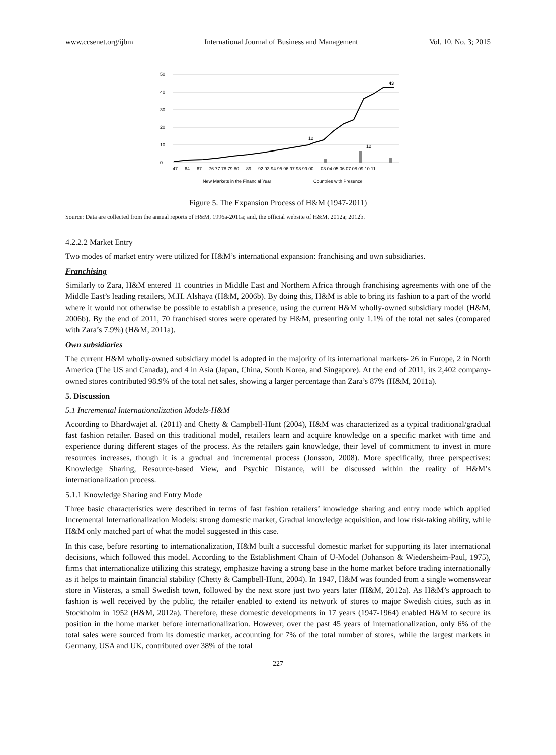www.ccsenet.org/ijbm International Journal of Business and Management Vol. 10, No. 3; 2015
50
40
30
20
10
0
12
12
43
47 … 64 … 67 … 76 77 78 79 80 … 89 … 92 93 94 95 96 97 98 99 00 … 03 04 05 06 07 08 09 10 11
New Markets in the Financial Year
Countries with Presence
Figure 5. The Expansion Process of H&M (1947-2011)
Source: Data are collected from the annual reports of H&M, 1996a-2011a; and, the official website of H&M, 2012a; 2012b.
4.2.2.2 Market Entry
Two modes of market entry were utilized for H&M’s international expansion: franchising and own subsidiaries.
Franchising
Similarly to Zara, H&M entered 11 countries in Middle East and Northern Africa through franchising agreements with one of the Middle East’s leading retailers, M.H. Alshaya (H&M, 2006b). By doing this, H&M is able to bring its fashion to a part of the world where it would not otherwise be possible to establish a presence, using the current H&M wholly-owned subsidiary model (H&M, 2006b). By the end of 2011, 70 franchised stores were operated by H&M, presenting only 1.1% of the total net sales (compared with Zara’s 7.9%) (H&M, 2011a).
Own subsidiaries
The current H&M wholly-owned subsidiary model is adopted in the majority of its international markets- 26 in Europe, 2 in North America (The US and Canada), and 4 in Asia (Japan, China, South Korea, and Singapore). At the end of 2011, its 2,402 company-owned stores contributed 98.9% of the total net sales, showing a larger percentage than Zara’s 87% (H&M, 2011a).
5. Discussion
5.1 Incremental Internationalization Models-H&M
According to Bhardwajet al. (2011) and Chetty & Campbell-Hunt (2004), H&M was characterized as a typical traditional/gradual fast fashion retailer. Based on this traditional model, retailers learn and acquire knowledge on a specific market with time and experience during different stages of the process. As the retailers gain knowledge, their level of commitment to invest in more resources increases, though it is a gradual and incremental process (Jonsson, 2008). More specifically, three perspectives: Knowledge Sharing, Resource-based View, and Psychic Distance, will be discussed within the reality of H&M’s internationalization process.
5.1.1 Knowledge Sharing and Entry Mode
Three basic characteristics were described in terms of fast fashion retailers’ knowledge sharing and entry mode which applied Incremental Internationalization Models: strong domestic market, Gradual knowledge acquisition, and low risk-taking ability, while H&M only matched part of what the model suggested in this case.
In this case, before resorting to internationalization, H&M built a successful domestic market for supporting its later international decisions, which followed this model. According to the Establishment Chain of U-Model (Johanson & Wiedersheim-Paul, 1975), firms that internationalize utilizing this strategy, emphasize having a strong base in the home market before trading internationally as it helps to maintain financial stability (Chetty & Campbell-Hunt, 2004). In 1947, H&M was founded from a single womenswear store in Viisteras, a small Swedish town, followed by the next store just two years later (H&M, 2012a). As H&M’s approach to fashion is well received by the public, the retailer enabled to extend its network of stores to major Swedish cities, such as in Stockholm in 1952 (H&M, 2012a). Therefore, these domestic developments in 17 years (1947-1964) enabled H&M to secure its position in the home market before internationalization. However, over the past 45 years of internationalization, only 6% of the total sales were sourced from its domestic market, accounting for 7% of the total number of stores, while the largest markets in Germany, USA and UK, contributed over 38% of the total
227